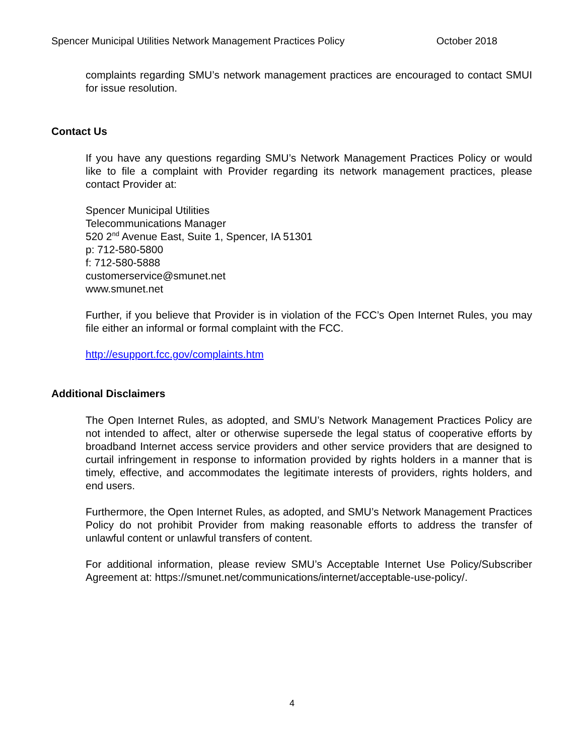Spencer Municipal Utilities Network Management Practices Policy October 2018
complaints regarding SMU’s network management practices are encouraged to contact SMUI for issue resolution.
Contact Us
If you have any questions regarding SMU’s Network Management Practices Policy or would like to file a complaint with Provider regarding its network management practices, please contact Provider at:
Spencer Municipal Utilities
Telecommunications Manager
520 2<sup>nd</sup> Avenue East, Suite 1, Spencer, IA 51301
p: 712-580-5800
f: 712-580-5888
customerservice@smunet.net
www.smunet.net
Further, if you believe that Provider is in violation of the FCC’s Open Internet Rules, you may file either an informal or formal complaint with the FCC.
http://esupport.fcc.gov/complaints.htm
Additional Disclaimers
The Open Internet Rules, as adopted, and SMU’s Network Management Practices Policy are not intended to affect, alter or otherwise supersede the legal status of cooperative efforts by broadband Internet access service providers and other service providers that are designed to curtail infringement in response to information provided by rights holders in a manner that is timely, effective, and accommodates the legitimate interests of providers, rights holders, and end users.
Furthermore, the Open Internet Rules, as adopted, and SMU’s Network Management Practices Policy do not prohibit Provider from making reasonable efforts to address the transfer of unlawful content or unlawful transfers of content.
For additional information, please review SMU’s Acceptable Internet Use Policy/Subscriber Agreement at: https://smunet.net/communications/internet/acceptable-use-policy/.
4